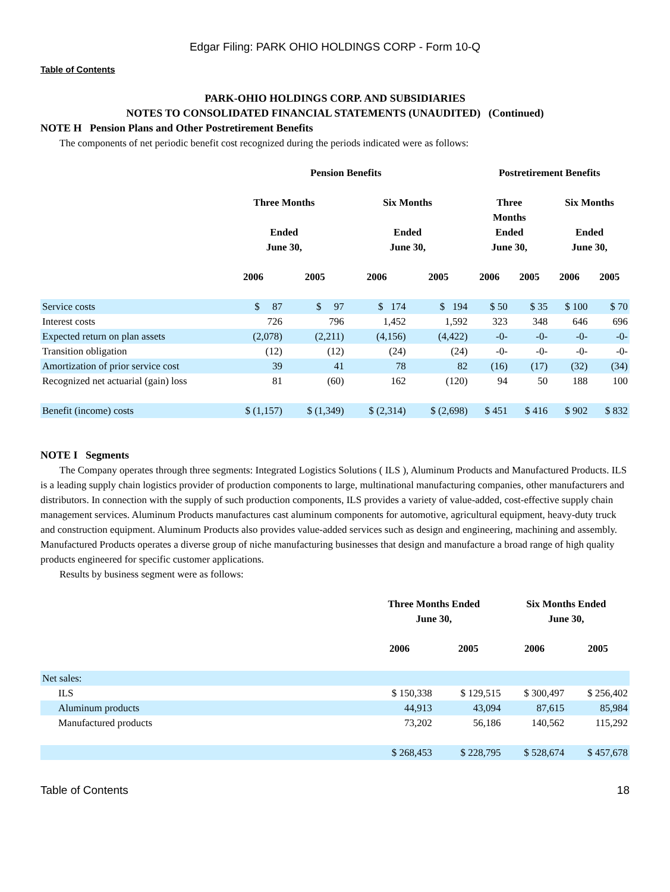Edgar Filing: PARK OHIO HOLDINGS CORP - Form 10-Q
Table of Contents
PARK-OHIO HOLDINGS CORP. AND SUBSIDIARIES
NOTES TO CONSOLIDATED FINANCIAL STATEMENTS (UNAUDITED) (Continued)
NOTE H Pension Plans and Other Postretirement Benefits
The components of net periodic benefit cost recognized during the periods indicated were as follows:
| | Pension Benefits | | | | Postretirement Benefits | | | |
| --- | --- | --- | --- | --- | --- | --- | --- | --- |
| | Three Months Ended June 30, | | Six Months Ended June 30, | | Three Months Ended June 30, | | Six Months Ended June 30, | |
| | 2006 | 2005 | 2006 | 2005 | 2006 | 2005 | 2006 | 2005 |
| Service costs | $ 87 | $ 97 | $ 174 | $ 194 | $ 50 | $ 35 | $ 100 | $ 70 |
| Interest costs | 726 | 796 | 1,452 | 1,592 | 323 | 348 | 646 | 696 |
| Expected return on plan assets | (2,078) | (2,211) | (4,156) | (4,422) | -0- | -0- | -0- | -0- |
| Transition obligation | (12) | (12) | (24) | (24) | -0- | -0- | -0- | -0- |
| Amortization of prior service cost | 39 | 41 | 78 | 82 | (16) | (17) | (32) | (34) |
| Recognized net actuarial (gain) loss | 81 | (60) | 162 | (120) | 94 | 50 | 188 | 100 |
| Benefit (income) costs | $ (1,157) | $ (1,349) | $ (2,314) | $ (2,698) | $ 451 | $ 416 | $ 902 | $ 832 |
NOTE I Segments
The Company operates through three segments: Integrated Logistics Solutions ( ILS ), Aluminum Products and Manufactured Products. ILS is a leading supply chain logistics provider of production components to large, multinational manufacturing companies, other manufacturers and distributors. In connection with the supply of such production components, ILS provides a variety of value-added, cost-effective supply chain management services. Aluminum Products manufactures cast aluminum components for automotive, agricultural equipment, heavy-duty truck and construction equipment. Aluminum Products also provides value-added services such as design and engineering, machining and assembly. Manufactured Products operates a diverse group of niche manufacturing businesses that design and manufacture a broad range of high quality products engineered for specific customer applications.
Results by business segment were as follows:
| | Three Months Ended June 30, | | Six Months Ended June 30, | |
| --- | --- | --- | --- | --- |
| | 2006 | 2005 | 2006 | 2005 |
| Net sales: | | | | |
| ILS | $ 150,338 | $ 129,515 | $ 300,497 | $ 256,402 |
| Aluminum products | 44,913 | 43,094 | 87,615 | 85,984 |
| Manufactured products | 73,202 | 56,186 | 140,562 | 115,292 |
| | $ 268,453 | $ 228,795 | $ 528,674 | $ 457,678 |
Table of Contents 18